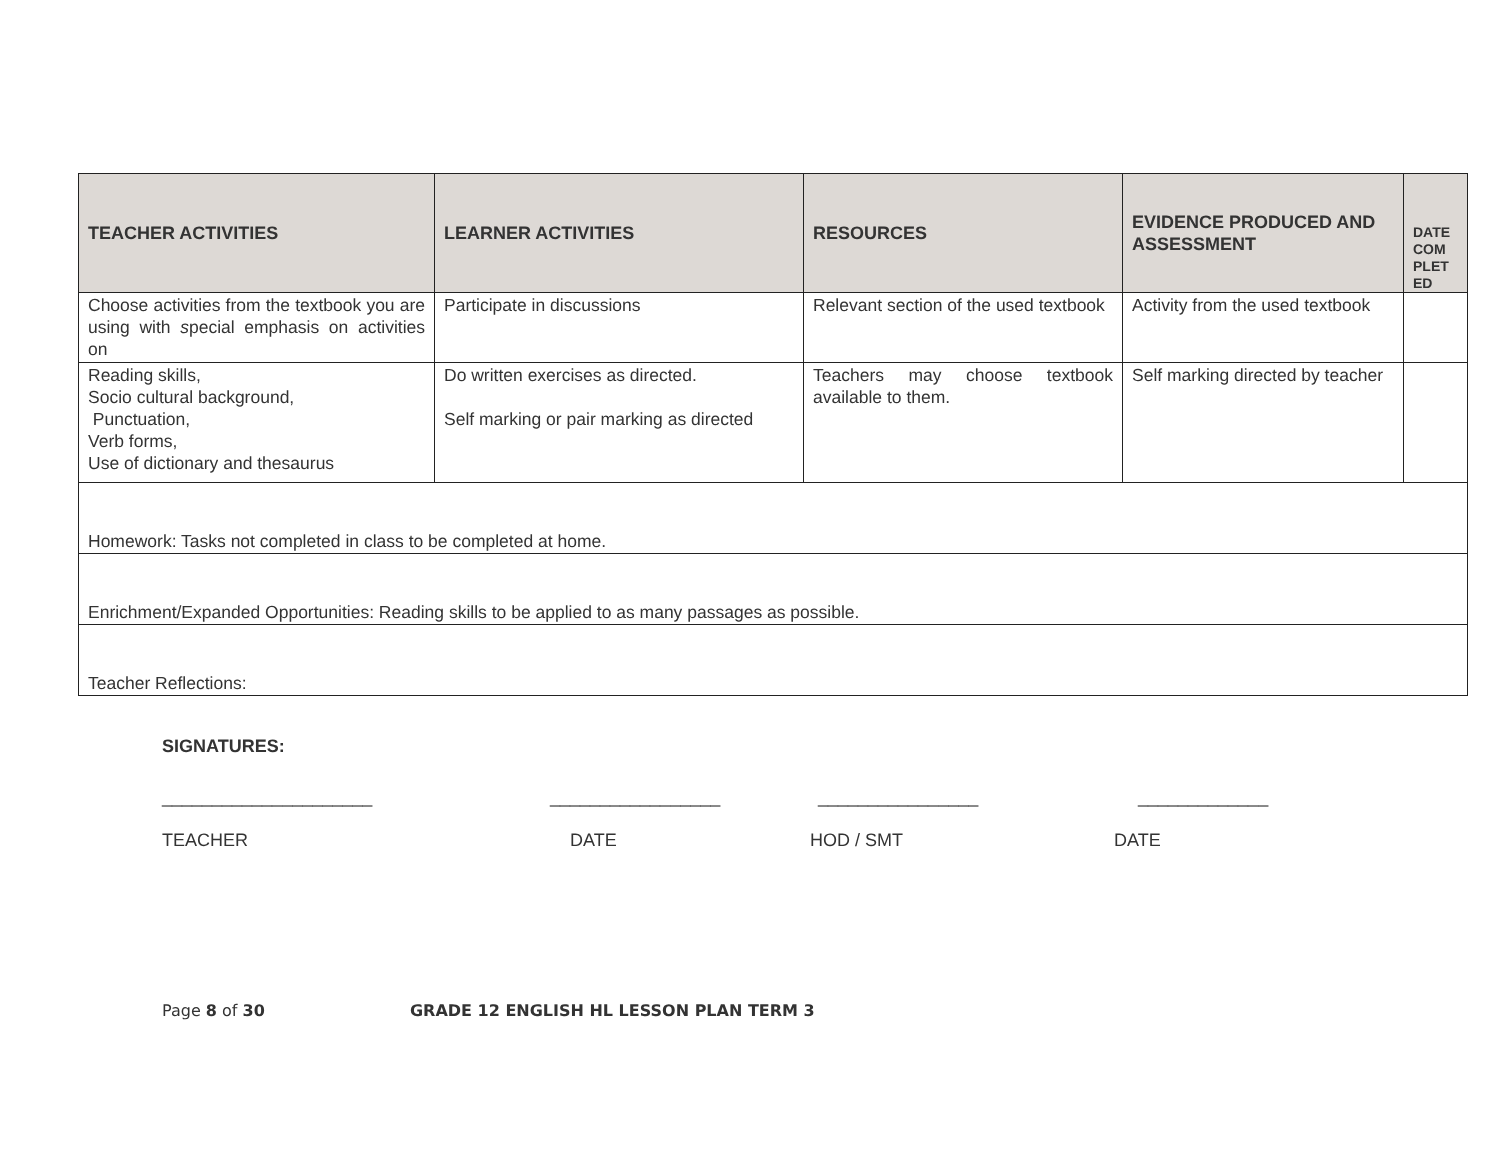| TEACHER ACTIVITIES | LEARNER ACTIVITIES | RESOURCES | EVIDENCE PRODUCED AND ASSESSMENT | DATE COM PLET ED |
| --- | --- | --- | --- | --- |
| Choose activities from the textbook you are using with s pecial emphasis on activities on | Participate in discussions | Relevant section of the used textbook | Activity from the used textbook | |
| Reading skills, Socio cultural background, Punctuation, Verb forms, Use of dictionary and thesaurus | Do written exercises as directed. Self marking or pair marking as directed | Teachers may choose textbook available to them. | Self marking directed by teacher | |
| Homework: Tasks not completed in class to be completed at home. | | | | |
| Enrichment/Expanded Opportunities: Reading skills to be applied to as many passages as possible. | | | | |
| Teacher Reflections: | | | | |
SIGNATURES:
_____________________ _________________ ________________ _____________
TEACHER DATE HOD / SMT DATE
Page 8 of 30 GRADE 12 ENGLISH HL LESSON PLAN TERM 3